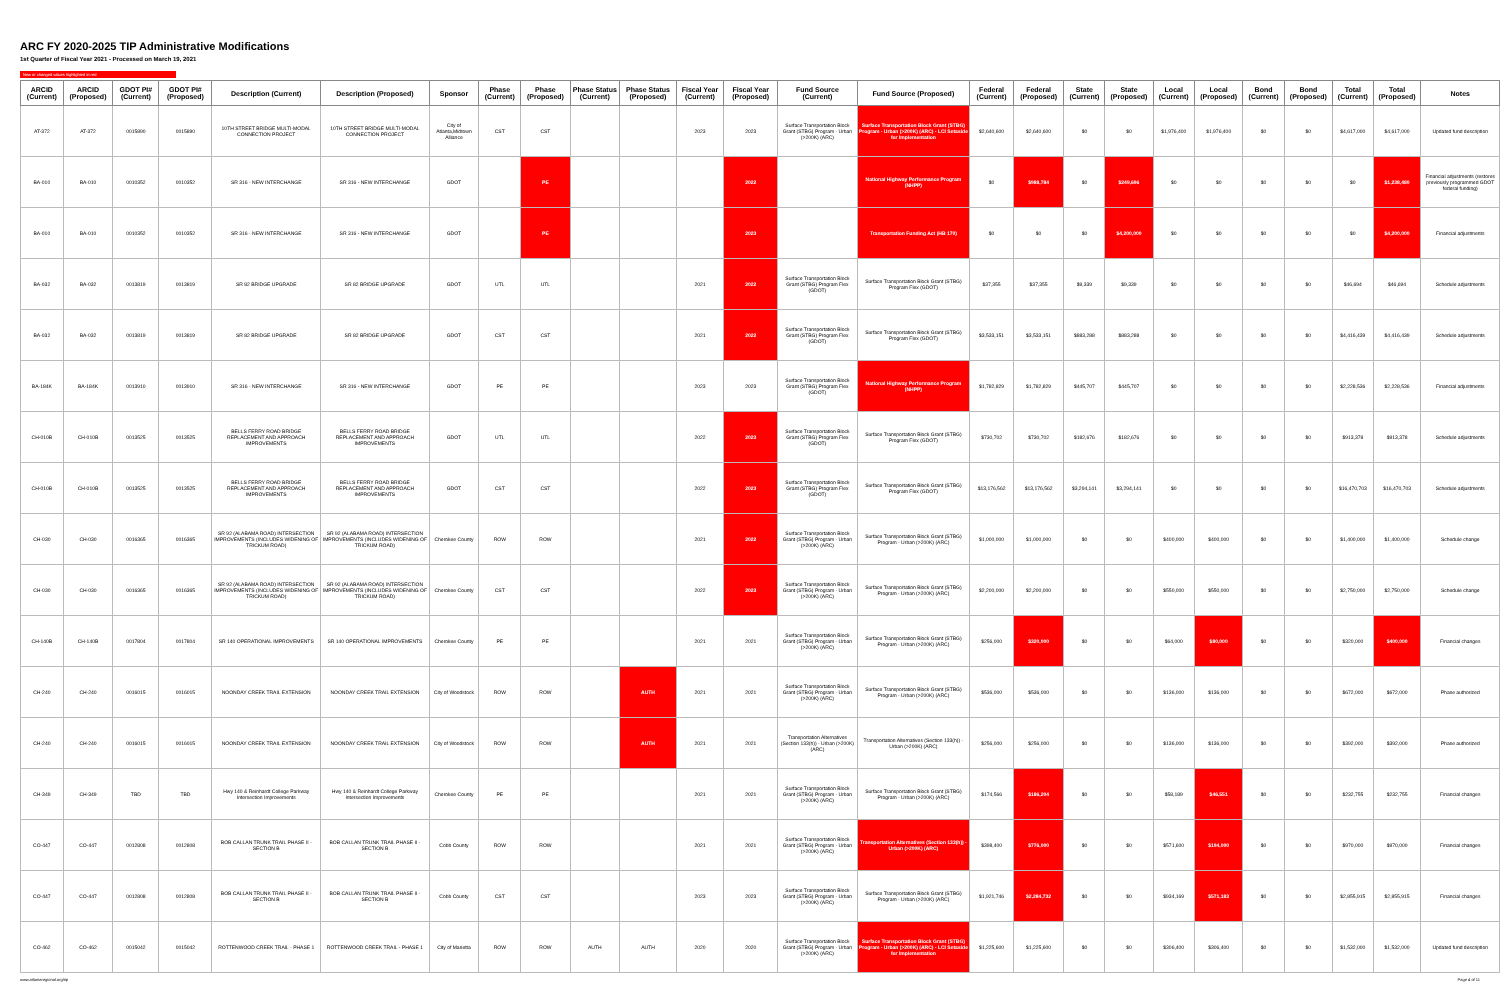ARC FY 2020-2025 TIP Administrative Modifications
1st Quarter of Fiscal Year 2021 - Processed on March 19, 2021
New or changed values highlighted in red
| ARCID (Current) | ARCID (Proposed) | GDOT PI# (Current) | GDOT PI# (Proposed) | Description (Current) | Description (Proposed) | Sponsor | Phase (Current) | Phase (Proposed) | Phase Status (Current) | Phase Status (Proposed) | Fiscal Year (Current) | Fiscal Year (Proposed) | Fund Source (Current) | Fund Source (Proposed) | Federal (Current) | Federal (Proposed) | State (Current) | State (Proposed) | Local (Current) | Local (Proposed) | Bond (Current) | Bond (Proposed) | Total (Current) | Total (Proposed) | Notes |
| --- | --- | --- | --- | --- | --- | --- | --- | --- | --- | --- | --- | --- | --- | --- | --- | --- | --- | --- | --- | --- | --- | --- | --- | --- | --- |
| AT-372 | AT-372 | 0015890 | 0015890 | 10TH STREET BRIDGE MULTI-MODAL CONNECTION PROJECT | 10TH STREET BRIDGE MULTI-MODAL CONNECTION PROJECT | City of Atlanta,Midtown Alliance | CST | CST | | | 2023 | 2023 | Surface Transportation Block Grant (STBG) Program - Urban (>200K) (ARC) | Surface Transportation Block Grant (STBG) Program - Urban (>200K) (ARC) - LCI Setaside for Implementation | $2,640,600 | $2,640,600 | $0 | $0 | $1,976,400 | $1,976,400 | $0 | $0 | $4,617,000 | $4,617,000 | Updated fund description |
| BA-010 | BA-010 | 0010352 | 0010352 | SR 316 - NEW INTERCHANGE | SR 316 - NEW INTERCHANGE | GDOT | | PE | | | | 2022 | | National Highway Performance Program (NHPP) | $0 | $988,784 | $0 | $249,696 | $0 | $0 | $0 | $0 | $0 | $1,238,480 | Financial adjustments (restores previously programmed GDOT federal funding) |
| BA-010 | BA-010 | 0010352 | 0010352 | SR 316 - NEW INTERCHANGE | SR 316 - NEW INTERCHANGE | GDOT | | PE | | | | 2023 | | Transportation Funding Act (HB 170) | $0 | $0 | $0 | $4,200,000 | $0 | $0 | $0 | $0 | $0 | $4,200,000 | Financial adjustments |
| BA-032 | BA-032 | 0013819 | 0013819 | SR 82 BRIDGE UPGRADE | SR 82 BRIDGE UPGRADE | GDOT | UTL | UTL | | | 2021 | 2022 | Surface Transportation Block Grant (STBG) Program Flex (GDOT) | Surface Transportation Block Grant (STBG) Program Flex (GDOT) | $37,355 | $37,355 | $9,339 | $9,339 | $0 | $0 | $0 | $0 | $46,694 | $46,694 | Schedule adjustments |
| BA-032 | BA-032 | 0013819 | 0013819 | SR 82 BRIDGE UPGRADE | SR 82 BRIDGE UPGRADE | GDOT | CST | CST | | | 2021 | 2022 | Surface Transportation Block Grant (STBG) Program Flex (GDOT) | Surface Transportation Block Grant (STBG) Program Flex (GDOT) | $3,533,151 | $3,533,151 | $883,288 | $883,288 | $0 | $0 | $0 | $0 | $4,416,439 | $4,416,439 | Schedule adjustments |
| BA-184K | BA-184K | 0013910 | 0013910 | SR 316 - NEW INTERCHANGE | SR 316 - NEW INTERCHANGE | GDOT | PE | PE | | | 2023 | 2023 | Surface Transportation Block Grant (STBG) Program Flex (GDOT) | National Highway Performance Program (NHPP) | $1,782,829 | $1,782,829 | $445,707 | $445,707 | $0 | $0 | $0 | $0 | $2,228,536 | $2,228,536 | Financial adjustments |
| CH-010B | CH-010B | 0013525 | 0013525 | BELLS FERRY ROAD BRIDGE REPLACEMENT AND APPROACH IMPROVEMENTS | BELLS FERRY ROAD BRIDGE REPLACEMENT AND APPROACH IMPROVEMENTS | GDOT | UTL | UTL | | | 2022 | 2023 | Surface Transportation Block Grant (STBG) Program Flex (GDOT) | Surface Transportation Block Grant (STBG) Program Flex (GDOT) | $730,702 | $730,702 | $182,676 | $182,676 | $0 | $0 | $0 | $0 | $913,378 | $913,378 | Schedule adjustments |
| CH-010B | CH-010B | 0013525 | 0013525 | BELLS FERRY ROAD BRIDGE REPLACEMENT AND APPROACH IMPROVEMENTS | BELLS FERRY ROAD BRIDGE REPLACEMENT AND APPROACH IMPROVEMENTS | GDOT | CST | CST | | | 2022 | 2023 | Surface Transportation Block Grant (STBG) Program Flex (GDOT) | Surface Transportation Block Grant (STBG) Program Flex (GDOT) | $13,176,562 | $13,176,562 | $3,294,141 | $3,294,141 | $0 | $0 | $0 | $0 | $16,470,703 | $16,470,703 | Schedule adjustments |
| CH-030 | CH-030 | 0016365 | 0016365 | SR 92 (ALABAMA ROAD) INTERSECTION IMPROVEMENTS (INCLUDES WIDENING OF TRICKUM ROAD) | SR 92 (ALABAMA ROAD) INTERSECTION IMPROVEMENTS (INCLUDES WIDENING OF TRICKUM ROAD) | Cherokee County | ROW | ROW | | | 2021 | 2022 | Surface Transportation Block Grant (STBG) Program - Urban (>200K) (ARC) | Surface Transportation Block Grant (STBG) Program - Urban (>200K) (ARC) | $1,000,000 | $1,000,000 | $0 | $0 | $400,000 | $400,000 | $0 | $0 | $1,400,000 | $1,400,000 | Schedule change |
| CH-030 | CH-030 | 0016365 | 0016365 | SR 92 (ALABAMA ROAD) INTERSECTION IMPROVEMENTS (INCLUDES WIDENING OF TRICKUM ROAD) | SR 92 (ALABAMA ROAD) INTERSECTION IMPROVEMENTS (INCLUDES WIDENING OF TRICKUM ROAD) | Cherokee County | CST | CST | | | 2022 | 2023 | Surface Transportation Block Grant (STBG) Program - Urban (>200K) (ARC) | Surface Transportation Block Grant (STBG) Program - Urban (>200K) (ARC) | $2,200,000 | $2,200,000 | $0 | $0 | $550,000 | $550,000 | $0 | $0 | $2,750,000 | $2,750,000 | Schedule change |
| CH-140B | CH-140B | 0017804 | 0017804 | SR 140 OPERATIONAL IMPROVEMENTS | SR 140 OPERATIONAL IMPROVEMENTS | Cherokee County | PE | PE | | | 2021 | 2021 | Surface Transportation Block Grant (STBG) Program - Urban (>200K) (ARC) | Surface Transportation Block Grant (STBG) Program - Urban (>200K) (ARC) | $256,000 | $320,000 | $0 | $0 | $64,000 | $80,000 | $0 | $0 | $320,000 | $400,000 | Financial changes |
| CH-240 | CH-240 | 0016015 | 0016015 | NOONDAY CREEK TRAIL EXTENSION | NOONDAY CREEK TRAIL EXTENSION | City of Woodstock | ROW | ROW | | AUTH | 2021 | 2021 | Surface Transportation Block Grant (STBG) Program - Urban (>200K) (ARC) | Surface Transportation Block Grant (STBG) Program - Urban (>200K) (ARC) | $536,000 | $536,000 | $0 | $0 | $136,000 | $136,000 | $0 | $0 | $672,000 | $672,000 | Phase authorized |
| CH-240 | CH-240 | 0016015 | 0016015 | NOONDAY CREEK TRAIL EXTENSION | NOONDAY CREEK TRAIL EXTENSION | City of Woodstock | ROW | ROW | | AUTH | 2021 | 2021 | Transportation Alternatives (Section 133(h)) - Urban (>200K) (ARC) | Transportation Alternatives (Section 133(h)) - Urban (>200K) (ARC) | $256,000 | $256,000 | $0 | $0 | $136,000 | $136,000 | $0 | $0 | $392,000 | $392,000 | Phase authorized |
| CH-349 | CH-349 | TBD | TBD | Hwy 140 & Reinhardt College Parkway Intersection Improvements | Hwy 140 & Reinhardt College Parkway Intersection Improvements | Cherokee County | PE | PE | | | 2021 | 2021 | Surface Transportation Block Grant (STBG) Program - Urban (>200K) (ARC) | Surface Transportation Block Grant (STBG) Program - Urban (>200K) (ARC) | $174,566 | $186,204 | $0 | $0 | $58,189 | $46,551 | $0 | $0 | $232,755 | $232,755 | Financial changes |
| CO-447 | CO-447 | 0012808 | 0012808 | BOB CALLAN TRUNK TRAIL PHASE II - SECTION B | BOB CALLAN TRUNK TRAIL PHASE II - SECTION B | Cobb County | ROW | ROW | | | 2021 | 2021 | Surface Transportation Block Grant (STBG) Program - Urban (>200K) (ARC) | Transportation Alternatives (Section 133(h)) - Urban (>200K) (ARC) | $398,400 | $776,000 | $0 | $0 | $571,600 | $194,000 | $0 | $0 | $970,000 | $970,000 | Financial changes |
| CO-447 | CO-447 | 0012808 | 0012808 | BOB CALLAN TRUNK TRAIL PHASE II - SECTION B | BOB CALLAN TRUNK TRAIL PHASE II - SECTION B | Cobb County | CST | CST | | | 2023 | 2023 | Surface Transportation Block Grant (STBG) Program - Urban (>200K) (ARC) | Surface Transportation Block Grant (STBG) Program - Urban (>200K) (ARC) | $1,921,746 | $2,284,732 | $0 | $0 | $934,169 | $571,183 | $0 | $0 | $2,855,915 | $2,855,915 | Financial changes |
| CO-462 | CO-462 | 0015042 | 0015042 | ROTTENWOOD CREEK TRAIL - PHASE 1 | ROTTENWOOD CREEK TRAIL - PHASE 1 | City of Marietta | ROW | ROW | AUTH | AUTH | 2020 | 2020 | Surface Transportation Block Grant (STBG) Program - Urban (>200K) (ARC) | Surface Transportation Block Grant (STBG) Program - Urban (>200K) (ARC) - LCI Setaside for Implementation | $1,225,600 | $1,225,600 | $0 | $0 | $306,400 | $306,400 | $0 | $0 | $1,532,000 | $1,532,000 | Updated fund description |
www.atlantaregional.org/tip Page 4 of 11